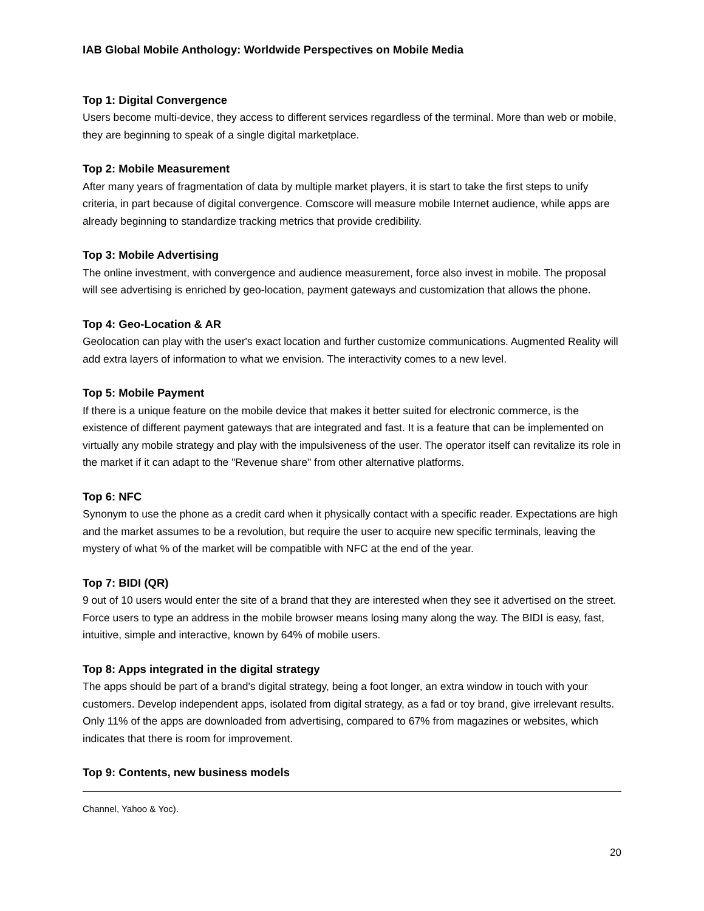IAB Global Mobile Anthology: Worldwide Perspectives on Mobile Media
Top 1: Digital Convergence
Users become multi-device, they access to different services regardless of the terminal. More than web or mobile, they are beginning to speak of a single digital marketplace.
Top 2: Mobile Measurement
After many years of fragmentation of data by multiple market players, it is start to take the first steps to unify criteria, in part because of digital convergence. Comscore will measure mobile Internet audience, while apps are already beginning to standardize tracking metrics that provide credibility.
Top 3: Mobile Advertising
The online investment, with convergence and audience measurement, force also invest in mobile. The proposal will see advertising is enriched by geo-location, payment gateways and customization that allows the phone.
Top 4: Geo-Location & AR
Geolocation can play with the user's exact location and further customize communications. Augmented Reality will add extra layers of information to what we envision. The interactivity comes to a new level.
Top 5: Mobile Payment
If there is a unique feature on the mobile device that makes it better suited for electronic commerce, is the existence of different payment gateways that are integrated and fast. It is a feature that can be implemented on virtually any mobile strategy and play with the impulsiveness of the user. The operator itself can revitalize its role in the market if it can adapt to the "Revenue share" from other alternative platforms.
Top 6: NFC
Synonym to use the phone as a credit card when it physically contact with a specific reader. Expectations are high and the market assumes to be a revolution, but require the user to acquire new specific terminals, leaving the mystery of what % of the market will be compatible with NFC at the end of the year.
Top 7: BIDI (QR)
9 out of 10 users would enter the site of a brand that they are interested when they see it advertised on the street. Force users to type an address in the mobile browser means losing many along the way. The BIDI is easy, fast, intuitive, simple and interactive, known by 64% of mobile users.
Top 8: Apps integrated in the digital strategy
The apps should be part of a brand's digital strategy, being a foot longer, an extra window in touch with your customers. Develop independent apps, isolated from digital strategy, as a fad or toy brand, give irrelevant results. Only 11% of the apps are downloaded from advertising, compared to 67% from magazines or websites, which indicates that there is room for improvement.
Top 9: Contents, new business models
Channel, Yahoo & Yoc).
20